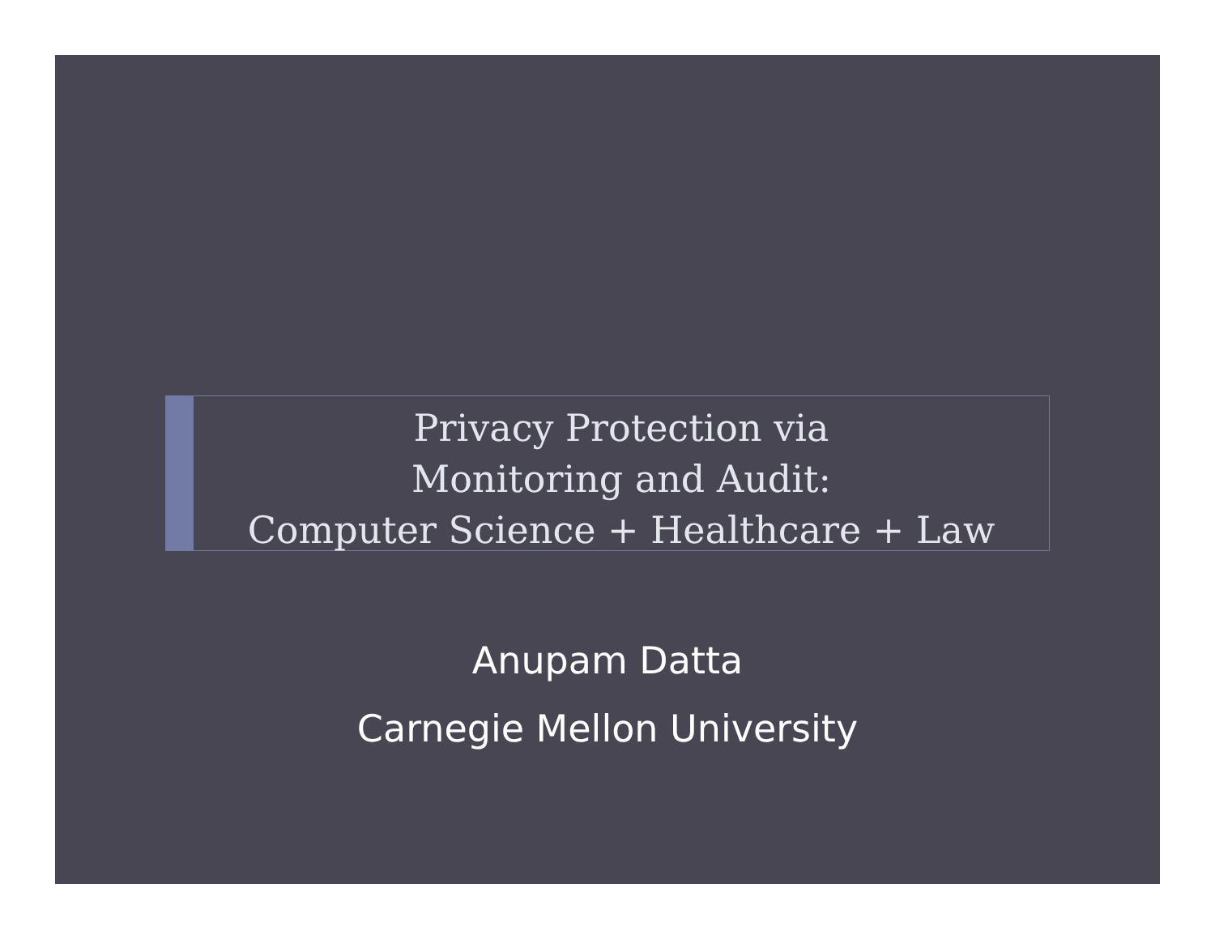Privacy Protection via
Monitoring and Audit:
Computer Science + Healthcare + Law
Anupam Datta
Carnegie Mellon University